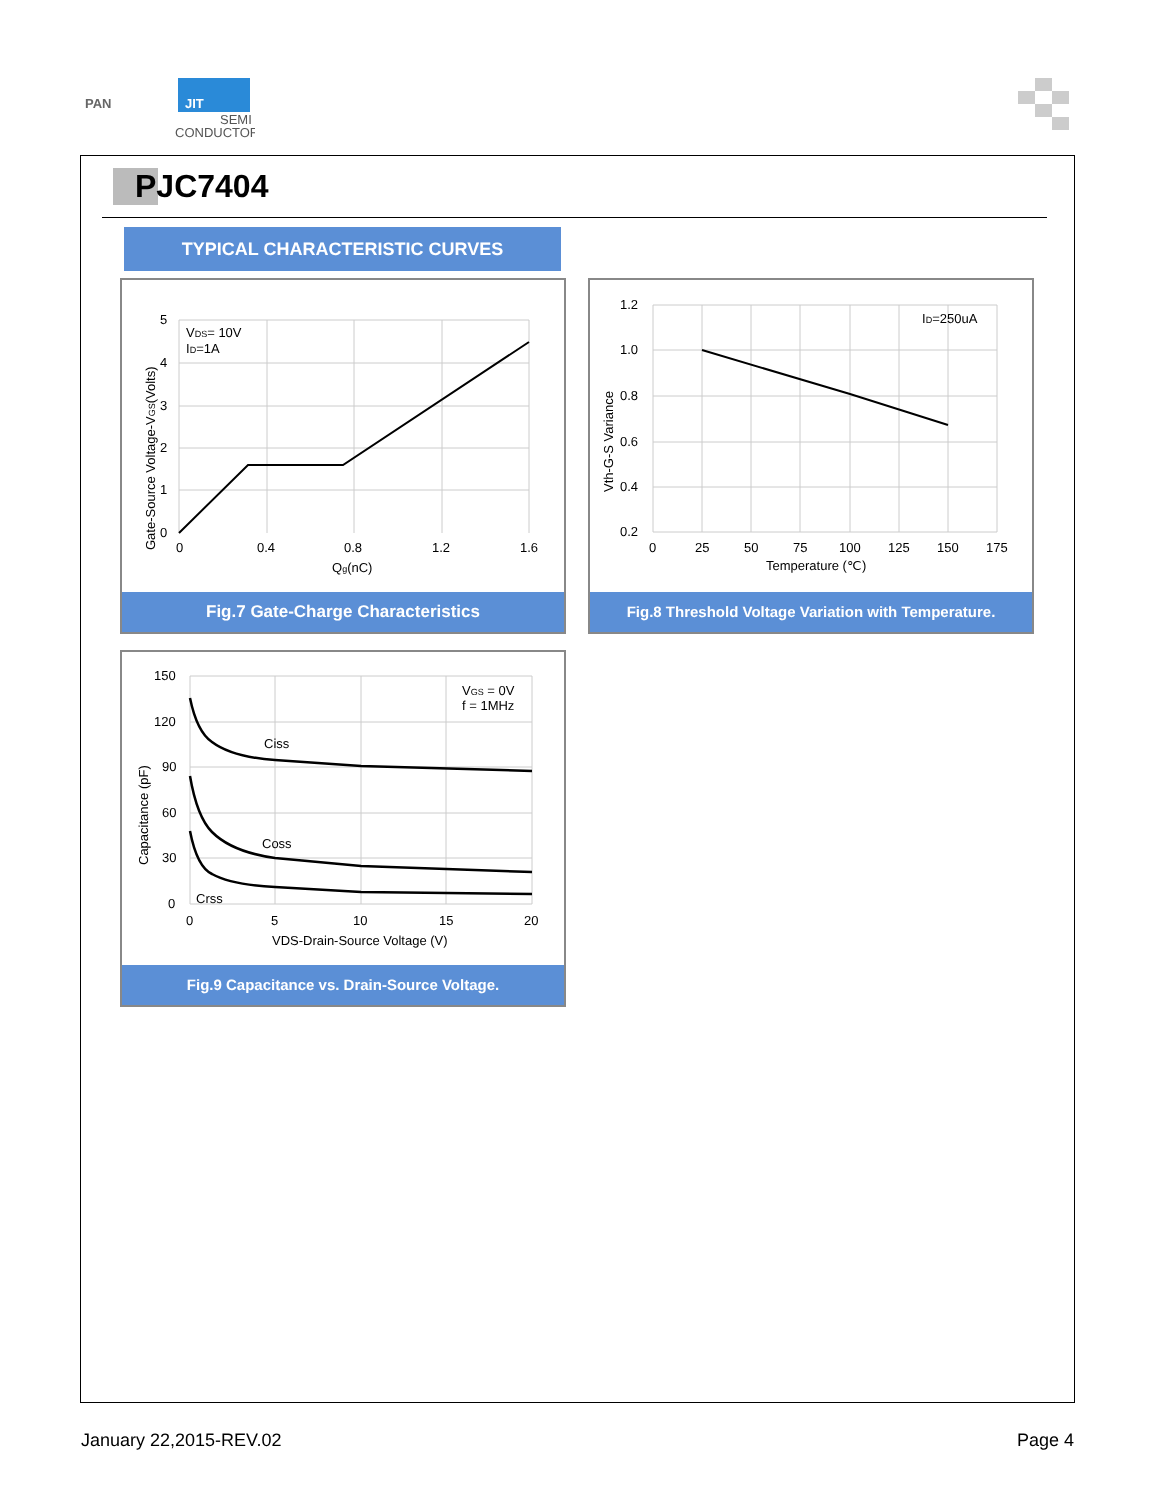PAN
JIT
SEMI
CONDUCTOR
PJC7404
TYPICAL CHARACTERISTIC CURVES
5
4
3
2
1
0
0
0.4
0.8
1.2
1.6
Qg(nC)
VDS= 10V
ID=1A
Gate-Source Voltage-VGS(Volts)
Fig.7 Gate-Charge Characteristics
1.2
1.0
0.8
0.6
0.4
0.2
0
25
50
75
100
125
150
175
Temperature (℃)
ID=250uA
Vth-G-S Variance
Fig.8 Threshold Voltage Variation with Temperature.
150
120
90
60
30
0
0
5
10
15
20
VDS-Drain-Source Voltage (V)
Ciss
Coss
Crss
VGS = 0V
f = 1MHz
Capacitance (pF)
Fig.9 Capacitance vs. Drain-Source Voltage.
January 22,2015-REV.02 Page 4